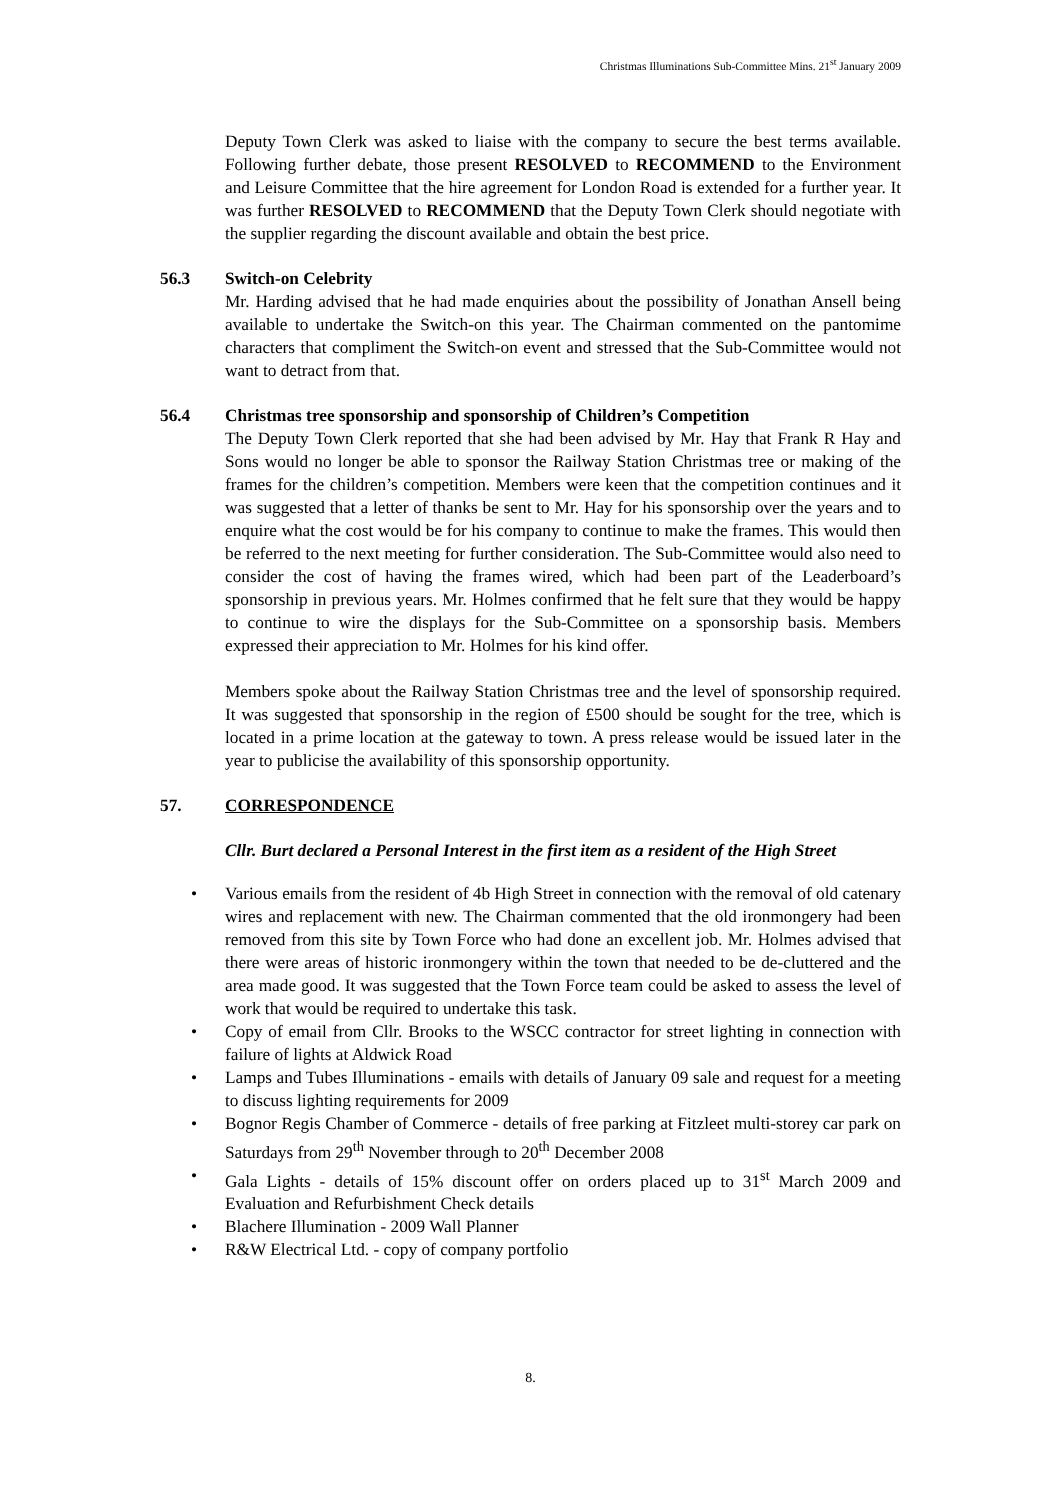Christmas Illuminations Sub-Committee Mins. 21<sup>st</sup> January 2009
Deputy Town Clerk was asked to liaise with the company to secure the best terms available. Following further debate, those present RESOLVED to RECOMMEND to the Environment and Leisure Committee that the hire agreement for London Road is extended for a further year. It was further RESOLVED to RECOMMEND that the Deputy Town Clerk should negotiate with the supplier regarding the discount available and obtain the best price.
56.3 Switch-on Celebrity
Mr. Harding advised that he had made enquiries about the possibility of Jonathan Ansell being available to undertake the Switch-on this year. The Chairman commented on the pantomime characters that compliment the Switch-on event and stressed that the Sub-Committee would not want to detract from that.
56.4 Christmas tree sponsorship and sponsorship of Children’s Competition
The Deputy Town Clerk reported that she had been advised by Mr. Hay that Frank R Hay and Sons would no longer be able to sponsor the Railway Station Christmas tree or making of the frames for the children’s competition. Members were keen that the competition continues and it was suggested that a letter of thanks be sent to Mr. Hay for his sponsorship over the years and to enquire what the cost would be for his company to continue to make the frames. This would then be referred to the next meeting for further consideration. The Sub-Committee would also need to consider the cost of having the frames wired, which had been part of the Leaderboard’s sponsorship in previous years. Mr. Holmes confirmed that he felt sure that they would be happy to continue to wire the displays for the Sub-Committee on a sponsorship basis. Members expressed their appreciation to Mr. Holmes for his kind offer.
Members spoke about the Railway Station Christmas tree and the level of sponsorship required. It was suggested that sponsorship in the region of £500 should be sought for the tree, which is located in a prime location at the gateway to town. A press release would be issued later in the year to publicise the availability of this sponsorship opportunity.
57. CORRESPONDENCE
Cllr. Burt declared a Personal Interest in the first item as a resident of the High Street
• Various emails from the resident of 4b High Street in connection with the removal of old catenary wires and replacement with new. The Chairman commented that the old ironmongery had been removed from this site by Town Force who had done an excellent job. Mr. Holmes advised that there were areas of historic ironmongery within the town that needed to be de-cluttered and the area made good. It was suggested that the Town Force team could be asked to assess the level of work that would be required to undertake this task.
• Copy of email from Cllr. Brooks to the WSCC contractor for street lighting in connection with failure of lights at Aldwick Road
• Lamps and Tubes Illuminations - emails with details of January 09 sale and request for a meeting to discuss lighting requirements for 2009
• Bognor Regis Chamber of Commerce - details of free parking at Fitzleet multi-storey car park on Saturdays from 29<sup>th</sup> November through to 20<sup>th</sup> December 2008
• Gala Lights - details of 15% discount offer on orders placed up to 31<sup>st</sup> March 2009 and Evaluation and Refurbishment Check details
• Blachere Illumination - 2009 Wall Planner
• R&W Electrical Ltd. - copy of company portfolio
8.